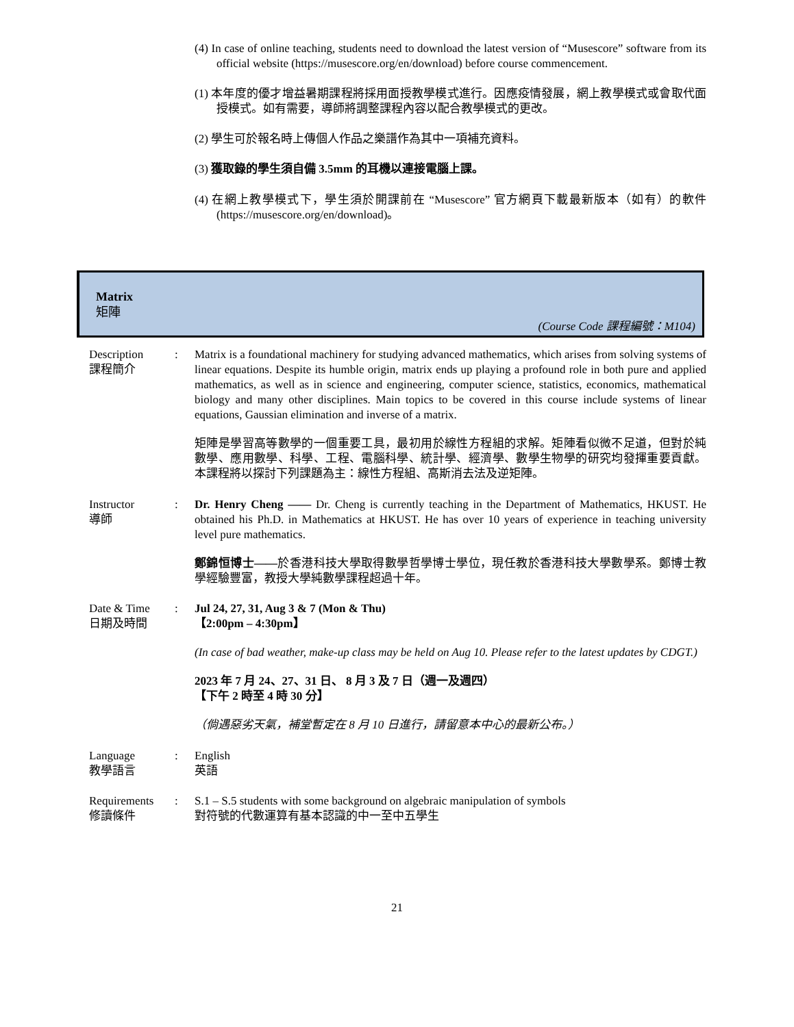(4) In case of online teaching, students need to download the latest version of “Musescore” software from its official website (https://musescore.org/en/download) before course commencement.
(1) 本年度的優才增益暑期課程將採用面授教學模式進行。因應疫情發展，網上教學模式或會取代面授模式。如有需要，導師將調整課程內容以配合教學模式的更改。
(2) 學生可於報名時上傳個人作品之樂譜作為其中一項補充資料。
(3) 獲取錄的學生須自備 3.5mm 的耳機以連接電腦上課。
(4) 在網上教學模式下，學生須於開課前在 “Musescore” 官方網頁下載最新版本（如有）的軟件 (https://musescore.org/en/download)。
Matrix
矩陣
(Course Code 課程編號：M104)
| Description 課程簡介 | : | Matrix is a foundational machinery for studying advanced mathematics, which arises from solving systems of linear equations. Despite its humble origin, matrix ends up playing a profound role in both pure and applied mathematics, as well as in science and engineering, computer science, statistics, economics, mathematical biology and many other disciplines. Main topics to be covered in this course include systems of linear equations, Gaussian elimination and inverse of a matrix. 矩陣是學習高等數學的一個重要工具，最初用於線性方程組的求解。矩陣看似微不足道，但對於純數學、應用數學、科學、工程、電腦科學、統計學、經濟學、數學生物學的研究均發揮重要貢獻。本課程將以探討下列課題為主：線性方程組、高斯消去法及逆矩陣。 |
| Instructor 導師 | : | Dr. Henry Cheng —— Dr. Cheng is currently teaching in the Department of Mathematics, HKUST. He obtained his Ph.D. in Mathematics at HKUST. He has over 10 years of experience in teaching university level pure mathematics. 鄭錦恒博士—— 於香港科技大學取得數學哲學博士學位，現任教於香港科技大學數學系。鄭博士教學經驗豐富，教授大學純數學課程超過十年。 |
| Date & Time 日期及時間 | : | Jul 24, 27, 31, Aug 3 & 7 (Mon & Thu) 【2:00pm – 4:30pm】 (In case of bad weather, make-up class may be held on Aug 10. Please refer to the latest updates by CDGT.) 2023 年 7 月 24、27、31 日、 8 月 3 及 7 日（週一及週四） 【下午 2 時至 4 時 30 分】 （倘遇惡劣天氣，補堂暫定在 8 月 10 日進行，請留意本中心的最新公布。） |
| Language 教學語言 | : | English 英語 |
| Requirements 修讀條件 | : | S.1 – S.5 students with some background on algebraic manipulation of symbols 對符號的代數運算有基本認識的中一至中五學生 |
21